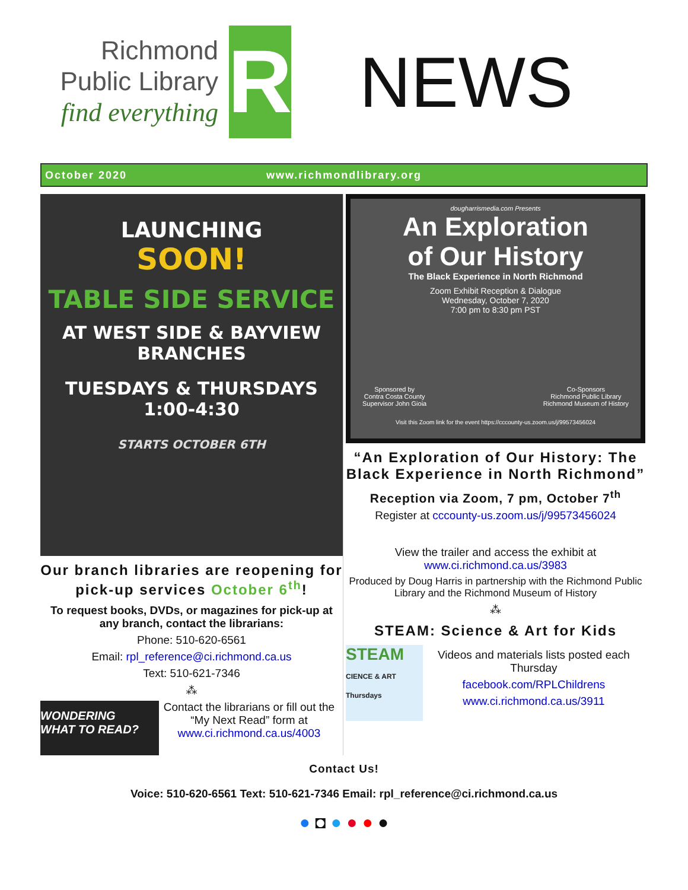Richmond
Public Library
find everything
R
NEWS
October 2020 www.richmondlibrary.org
LAUNCHING
SOON!
TABLE SIDE SERVICE
AT WEST SIDE & BAYVIEW
BRANCHES
TUESDAYS & THURSDAYS
1:00-4:30
STARTS OCTOBER 6TH
Our branch libraries are reopening for pick-up services October 6<sup>th</sup>!
To request books, DVDs, or magazines for pick-up at any branch, contact the librarians:
Phone: 510-620-6561
Email: rpl_reference@ci.richmond.ca.us
Text: 510-621-7346
⁂
WONDERING
WHAT TO READ?
Contact the librarians or fill out the “My Next Read” form at www.ci.richmond.ca.us/4003
dougharrismedia.com Presents
An Exploration
of Our History
The Black Experience in North Richmond
Zoom Exhibit Reception & Dialogue
Wednesday, October 7, 2020
7:00 pm to 8:30 pm PST
Sponsored by
Contra Costa County
Supervisor John Gioia Co-Sponsors
Richmond Public Library
Richmond Museum of History
Visit this Zoom link for the event https://cccounty-us.zoom.us/j/99573456024
“An Exploration of Our History: The Black Experience in North Richmond”
Reception via Zoom, 7 pm, October 7<sup>th</sup>
Register at cccounty-us.zoom.us/j/99573456024
View the trailer and access the exhibit at
www.ci.richmond.ca.us/3983
Produced by Doug Harris in partnership with the Richmond Public Library and the Richmond Museum of History
⁂
STEAM: Science & Art for Kids
STEAM
CIENCE & ART Thursdays
Videos and materials lists posted each Thursday
facebook.com/RPLChildrens
www.ci.richmond.ca.us/3911
Contact Us!
Voice: 510-620-6561 Text: 510-621-7346 Email: rpl_reference@ci.richmond.ca.us
● ◘ ● ● ● ●